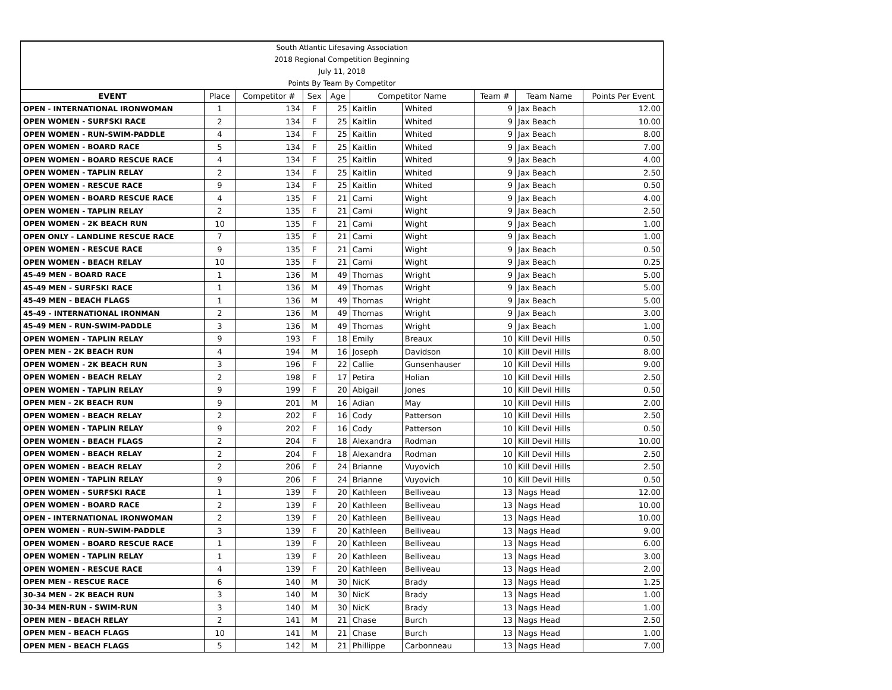| South Atlantic Lifesaving Association | | | | | | | | | |
| 2018 Regional Competition Beginning | | | | | | | | | |
| July 11, 2018 | | | | | | | | | |
| Points By Team By Competitor | | | | | | | | | |
| EVENT | Place | Competitor # | Sex | Age | Competitor Name | | Team # | Team Name | Points Per Event |
| OPEN - INTERNATIONAL IRONWOMAN | 1 | 134 | F | 25 | Kaitlin | Whited | 9 | Jax Beach | 12.00 |
| OPEN WOMEN - SURFSKI RACE | 2 | 134 | F | 25 | Kaitlin | Whited | 9 | Jax Beach | 10.00 |
| OPEN WOMEN - RUN-SWIM-PADDLE | 4 | 134 | F | 25 | Kaitlin | Whited | 9 | Jax Beach | 8.00 |
| OPEN WOMEN - BOARD RACE | 5 | 134 | F | 25 | Kaitlin | Whited | 9 | Jax Beach | 7.00 |
| OPEN WOMEN - BOARD RESCUE RACE | 4 | 134 | F | 25 | Kaitlin | Whited | 9 | Jax Beach | 4.00 |
| OPEN WOMEN - TAPLIN RELAY | 2 | 134 | F | 25 | Kaitlin | Whited | 9 | Jax Beach | 2.50 |
| OPEN WOMEN - RESCUE RACE | 9 | 134 | F | 25 | Kaitlin | Whited | 9 | Jax Beach | 0.50 |
| OPEN WOMEN - BOARD RESCUE RACE | 4 | 135 | F | 21 | Cami | Wight | 9 | Jax Beach | 4.00 |
| OPEN WOMEN - TAPLIN RELAY | 2 | 135 | F | 21 | Cami | Wight | 9 | Jax Beach | 2.50 |
| OPEN WOMEN - 2K BEACH RUN | 10 | 135 | F | 21 | Cami | Wight | 9 | Jax Beach | 1.00 |
| OPEN ONLY - LANDLINE RESCUE RACE | 7 | 135 | F | 21 | Cami | Wight | 9 | Jax Beach | 1.00 |
| OPEN WOMEN - RESCUE RACE | 9 | 135 | F | 21 | Cami | Wight | 9 | Jax Beach | 0.50 |
| OPEN WOMEN - BEACH RELAY | 10 | 135 | F | 21 | Cami | Wight | 9 | Jax Beach | 0.25 |
| 45-49 MEN - BOARD RACE | 1 | 136 | M | 49 | Thomas | Wright | 9 | Jax Beach | 5.00 |
| 45-49 MEN - SURFSKI RACE | 1 | 136 | M | 49 | Thomas | Wright | 9 | Jax Beach | 5.00 |
| 45-49 MEN - BEACH FLAGS | 1 | 136 | M | 49 | Thomas | Wright | 9 | Jax Beach | 5.00 |
| 45-49 - INTERNATIONAL IRONMAN | 2 | 136 | M | 49 | Thomas | Wright | 9 | Jax Beach | 3.00 |
| 45-49 MEN - RUN-SWIM-PADDLE | 3 | 136 | M | 49 | Thomas | Wright | 9 | Jax Beach | 1.00 |
| OPEN WOMEN - TAPLIN RELAY | 9 | 193 | F | 18 | Emily | Breaux | 10 | Kill Devil Hills | 0.50 |
| OPEN MEN - 2K BEACH RUN | 4 | 194 | M | 16 | Joseph | Davidson | 10 | Kill Devil Hills | 8.00 |
| OPEN WOMEN - 2K BEACH RUN | 3 | 196 | F | 22 | Callie | Gunsenhauser | 10 | Kill Devil Hills | 9.00 |
| OPEN WOMEN - BEACH RELAY | 2 | 198 | F | 17 | Petira | Holian | 10 | Kill Devil Hills | 2.50 |
| OPEN WOMEN - TAPLIN RELAY | 9 | 199 | F | 20 | Abigail | Jones | 10 | Kill Devil Hills | 0.50 |
| OPEN MEN - 2K BEACH RUN | 9 | 201 | M | 16 | Adian | May | 10 | Kill Devil Hills | 2.00 |
| OPEN WOMEN - BEACH RELAY | 2 | 202 | F | 16 | Cody | Patterson | 10 | Kill Devil Hills | 2.50 |
| OPEN WOMEN - TAPLIN RELAY | 9 | 202 | F | 16 | Cody | Patterson | 10 | Kill Devil Hills | 0.50 |
| OPEN WOMEN - BEACH FLAGS | 2 | 204 | F | 18 | Alexandra | Rodman | 10 | Kill Devil Hills | 10.00 |
| OPEN WOMEN - BEACH RELAY | 2 | 204 | F | 18 | Alexandra | Rodman | 10 | Kill Devil Hills | 2.50 |
| OPEN WOMEN - BEACH RELAY | 2 | 206 | F | 24 | Brianne | Vuyovich | 10 | Kill Devil Hills | 2.50 |
| OPEN WOMEN - TAPLIN RELAY | 9 | 206 | F | 24 | Brianne | Vuyovich | 10 | Kill Devil Hills | 0.50 |
| OPEN WOMEN - SURFSKI RACE | 1 | 139 | F | 20 | Kathleen | Belliveau | 13 | Nags Head | 12.00 |
| OPEN WOMEN - BOARD RACE | 2 | 139 | F | 20 | Kathleen | Belliveau | 13 | Nags Head | 10.00 |
| OPEN - INTERNATIONAL IRONWOMAN | 2 | 139 | F | 20 | Kathleen | Belliveau | 13 | Nags Head | 10.00 |
| OPEN WOMEN - RUN-SWIM-PADDLE | 3 | 139 | F | 20 | Kathleen | Belliveau | 13 | Nags Head | 9.00 |
| OPEN WOMEN - BOARD RESCUE RACE | 1 | 139 | F | 20 | Kathleen | Belliveau | 13 | Nags Head | 6.00 |
| OPEN WOMEN - TAPLIN RELAY | 1 | 139 | F | 20 | Kathleen | Belliveau | 13 | Nags Head | 3.00 |
| OPEN WOMEN - RESCUE RACE | 4 | 139 | F | 20 | Kathleen | Belliveau | 13 | Nags Head | 2.00 |
| OPEN MEN - RESCUE RACE | 6 | 140 | M | 30 | NicK | Brady | 13 | Nags Head | 1.25 |
| 30-34 MEN - 2K BEACH RUN | 3 | 140 | M | 30 | NicK | Brady | 13 | Nags Head | 1.00 |
| 30-34 MEN-RUN - SWIM-RUN | 3 | 140 | M | 30 | NicK | Brady | 13 | Nags Head | 1.00 |
| OPEN MEN - BEACH RELAY | 2 | 141 | M | 21 | Chase | Burch | 13 | Nags Head | 2.50 |
| OPEN MEN - BEACH FLAGS | 10 | 141 | M | 21 | Chase | Burch | 13 | Nags Head | 1.00 |
| OPEN MEN - BEACH FLAGS | 5 | 142 | M | 21 | Phillippe | Carbonneau | 13 | Nags Head | 7.00 |